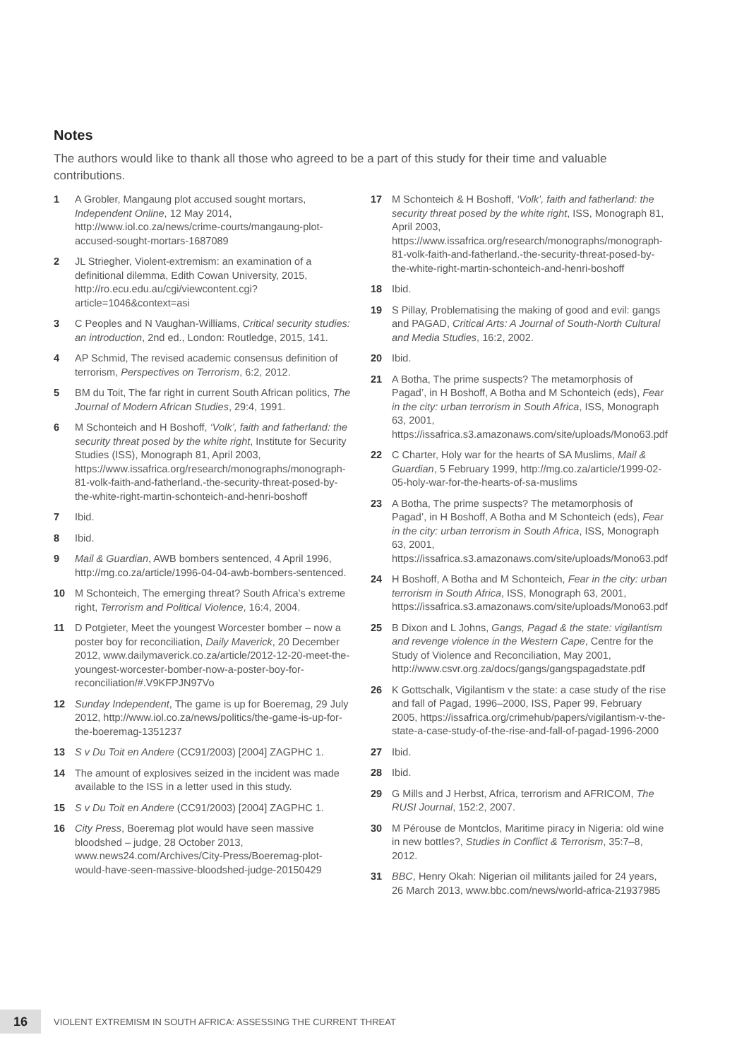Notes
The authors would like to thank all those who agreed to be a part of this study for their time and valuable contributions.
1 A Grobler, Mangaung plot accused sought mortars, Independent Online, 12 May 2014, http://www.iol.co.za/news/crime-courts/mangaung-plot-accused-sought-mortars-1687089
2 JL Striegher, Violent-extremism: an examination of a definitional dilemma, Edith Cowan University, 2015, http://ro.ecu.edu.au/cgi/viewcontent.cgi?article=1046&context=asi
3 C Peoples and N Vaughan-Williams, Critical security studies: an introduction, 2nd ed., London: Routledge, 2015, 141.
4 AP Schmid, The revised academic consensus definition of terrorism, Perspectives on Terrorism, 6:2, 2012.
5 BM du Toit, The far right in current South African politics, The Journal of Modern African Studies, 29:4, 1991.
6 M Schonteich and H Boshoff, ‘Volk’, faith and fatherland: the security threat posed by the white right, Institute for Security Studies (ISS), Monograph 81, April 2003, https://www.issafrica.org/research/monographs/monograph-81-volk-faith-and-fatherland.-the-security-threat-posed-by-the-white-right-martin-schonteich-and-henri-boshoff
7 Ibid.
8 Ibid.
9 Mail & Guardian, AWB bombers sentenced, 4 April 1996, http://mg.co.za/article/1996-04-04-awb-bombers-sentenced.
10 M Schonteich, The emerging threat? South Africa’s extreme right, Terrorism and Political Violence, 16:4, 2004.
11 D Potgieter, Meet the youngest Worcester bomber – now a poster boy for reconciliation, Daily Maverick, 20 December 2012, www.dailymaverick.co.za/article/2012-12-20-meet-the-youngest-worcester-bomber-now-a-poster-boy-for-reconciliation/#.V9KFPJN97Vo
12 Sunday Independent, The game is up for Boeremag, 29 July 2012, http://www.iol.co.za/news/politics/the-game-is-up-for-the-boeremag-1351237
13 S v Du Toit en Andere (CC91/2003) [2004] ZAGPHC 1.
14 The amount of explosives seized in the incident was made available to the ISS in a letter used in this study.
15 S v Du Toit en Andere (CC91/2003) [2004] ZAGPHC 1.
16 City Press, Boeremag plot would have seen massive bloodshed – judge, 28 October 2013, www.news24.com/Archives/City-Press/Boeremag-plot-would-have-seen-massive-bloodshed-judge-20150429
17 M Schonteich & H Boshoff, ‘Volk’, faith and fatherland: the security threat posed by the white right, ISS, Monograph 81, April 2003, https://www.issafrica.org/research/monographs/monograph-81-volk-faith-and-fatherland.-the-security-threat-posed-by-the-white-right-martin-schonteich-and-henri-boshoff
18 Ibid.
19 S Pillay, Problematising the making of good and evil: gangs and PAGAD, Critical Arts: A Journal of South-North Cultural and Media Studies, 16:2, 2002.
20 Ibid.
21 A Botha, The prime suspects? The metamorphosis of Pagad’, in H Boshoff, A Botha and M Schonteich (eds), Fear in the city: urban terrorism in South Africa, ISS, Monograph 63, 2001, https://issafrica.s3.amazonaws.com/site/uploads/Mono63.pdf
22 C Charter, Holy war for the hearts of SA Muslims, Mail & Guardian, 5 February 1999, http://mg.co.za/article/1999-02-05-holy-war-for-the-hearts-of-sa-muslims
23 A Botha, The prime suspects? The metamorphosis of Pagad’, in H Boshoff, A Botha and M Schonteich (eds), Fear in the city: urban terrorism in South Africa, ISS, Monograph 63, 2001, https://issafrica.s3.amazonaws.com/site/uploads/Mono63.pdf
24 H Boshoff, A Botha and M Schonteich, Fear in the city: urban terrorism in South Africa, ISS, Monograph 63, 2001, https://issafrica.s3.amazonaws.com/site/uploads/Mono63.pdf
25 B Dixon and L Johns, Gangs, Pagad & the state: vigilantism and revenge violence in the Western Cape, Centre for the Study of Violence and Reconciliation, May 2001, http://www.csvr.org.za/docs/gangs/gangspagadstate.pdf
26 K Gottschalk, Vigilantism v the state: a case study of the rise and fall of Pagad, 1996–2000, ISS, Paper 99, February 2005, https://issafrica.org/crimehub/papers/vigilantism-v-the-state-a-case-study-of-the-rise-and-fall-of-pagad-1996-2000
27 Ibid.
28 Ibid.
29 G Mills and J Herbst, Africa, terrorism and AFRICOM, The RUSI Journal, 152:2, 2007.
30 M Pérouse de Montclos, Maritime piracy in Nigeria: old wine in new bottles?, Studies in Conflict & Terrorism, 35:7–8, 2012.
31 BBC, Henry Okah: Nigerian oil militants jailed for 24 years, 26 March 2013, www.bbc.com/news/world-africa-21937985
16
VIOLENT EXTREMISM IN SOUTH AFRICA: ASSESSING THE CURRENT THREAT